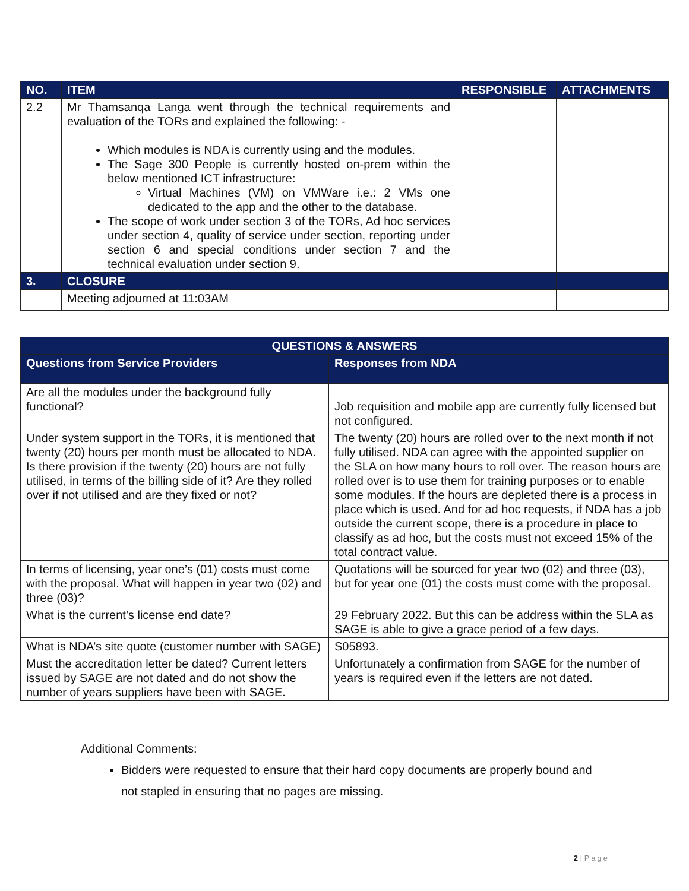| NO. | ITEM | RESPONSIBLE | ATTACHMENTS |
| --- | --- | --- | --- |
| 2.2 | Mr Thamsanqa Langa went through the technical requirements and evaluation of the TORs and explained the following: - Which modules is NDA is currently using and the modules. The Sage 300 People is currently hosted on-prem within the below mentioned ICT infrastructure: Virtual Machines (VM) on VMWare i.e.: 2 VMs one dedicated to the app and the other to the database. The scope of work under section 3 of the TORs, Ad hoc services under section 4, quality of service under section, reporting under section 6 and special conditions under section 7 and the technical evaluation under section 9. | | |
| 3. | CLOSURE | | |
| | Meeting adjourned at 11:03AM | | |
| QUESTIONS & ANSWERS | |
| --- | --- |
| Questions from Service Providers | Responses from NDA |
| Are all the modules under the background fully functional? | Job requisition and mobile app are currently fully licensed but not configured. |
| Under system support in the TORs, it is mentioned that twenty (20) hours per month must be allocated to NDA. Is there provision if the twenty (20) hours are not fully utilised, in terms of the billing side of it? Are they rolled over if not utilised and are they fixed or not? | The twenty (20) hours are rolled over to the next month if not fully utilised. NDA can agree with the appointed supplier on the SLA on how many hours to roll over. The reason hours are rolled over is to use them for training purposes or to enable some modules. If the hours are depleted there is a process in place which is used. And for ad hoc requests, if NDA has a job outside the current scope, there is a procedure in place to classify as ad hoc, but the costs must not exceed 15% of the total contract value. |
| In terms of licensing, year one’s (01) costs must come with the proposal. What will happen in year two (02) and three (03)? | Quotations will be sourced for year two (02) and three (03), but for year one (01) the costs must come with the proposal. |
| What is the current’s license end date? | 29 February 2022. But this can be address within the SLA as SAGE is able to give a grace period of a few days. |
| What is NDA’s site quote (customer number with SAGE) | S05893. |
| Must the accreditation letter be dated? Current letters issued by SAGE are not dated and do not show the number of years suppliers have been with SAGE. | Unfortunately a confirmation from SAGE for the number of years is required even if the letters are not dated. |
Additional Comments:
Bidders were requested to ensure that their hard copy documents are properly bound and not stapled in ensuring that no pages are missing.
2 | Page